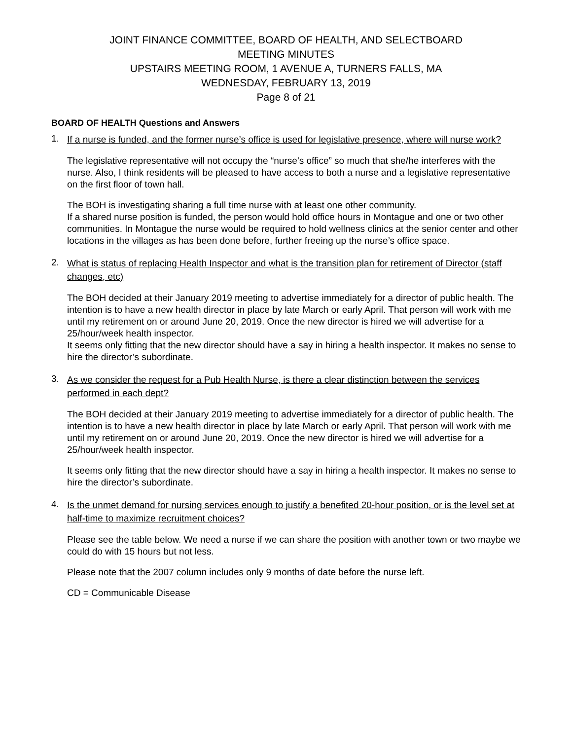JOINT FINANCE COMMITTEE, BOARD OF HEALTH, AND SELECTBOARD
MEETING MINUTES
UPSTAIRS MEETING ROOM, 1 AVENUE A, TURNERS FALLS, MA
WEDNESDAY, FEBRUARY 13, 2019
Page 8 of 21
BOARD OF HEALTH Questions and Answers
1. If a nurse is funded, and the former nurse’s office is used for legislative presence, where will nurse work?
The legislative representative will not occupy the “nurse’s office” so much that she/he interferes with the nurse. Also, I think residents will be pleased to have access to both a nurse and a legislative representative on the first floor of town hall.
The BOH is investigating sharing a full time nurse with at least one other community.
If a shared nurse position is funded, the person would hold office hours in Montague and one or two other communities. In Montague the nurse would be required to hold wellness clinics at the senior center and other locations in the villages as has been done before, further freeing up the nurse’s office space.
2. What is status of replacing Health Inspector and what is the transition plan for retirement of Director (staff changes, etc)
The BOH decided at their January 2019 meeting to advertise immediately for a director of public health. The intention is to have a new health director in place by late March or early April. That person will work with me until my retirement on or around June 20, 2019. Once the new director is hired we will advertise for a 25/hour/week health inspector.
It seems only fitting that the new director should have a say in hiring a health inspector. It makes no sense to hire the director’s subordinate.
3. As we consider the request for a Pub Health Nurse, is there a clear distinction between the services performed in each dept?
The BOH decided at their January 2019 meeting to advertise immediately for a director of public health. The intention is to have a new health director in place by late March or early April. That person will work with me until my retirement on or around June 20, 2019. Once the new director is hired we will advertise for a 25/hour/week health inspector.
It seems only fitting that the new director should have a say in hiring a health inspector. It makes no sense to hire the director’s subordinate.
4. Is the unmet demand for nursing services enough to justify a benefited 20-hour position, or is the level set at half-time to maximize recruitment choices?
Please see the table below. We need a nurse if we can share the position with another town or two maybe we could do with 15 hours but not less.
Please note that the 2007 column includes only 9 months of date before the nurse left.
CD = Communicable Disease